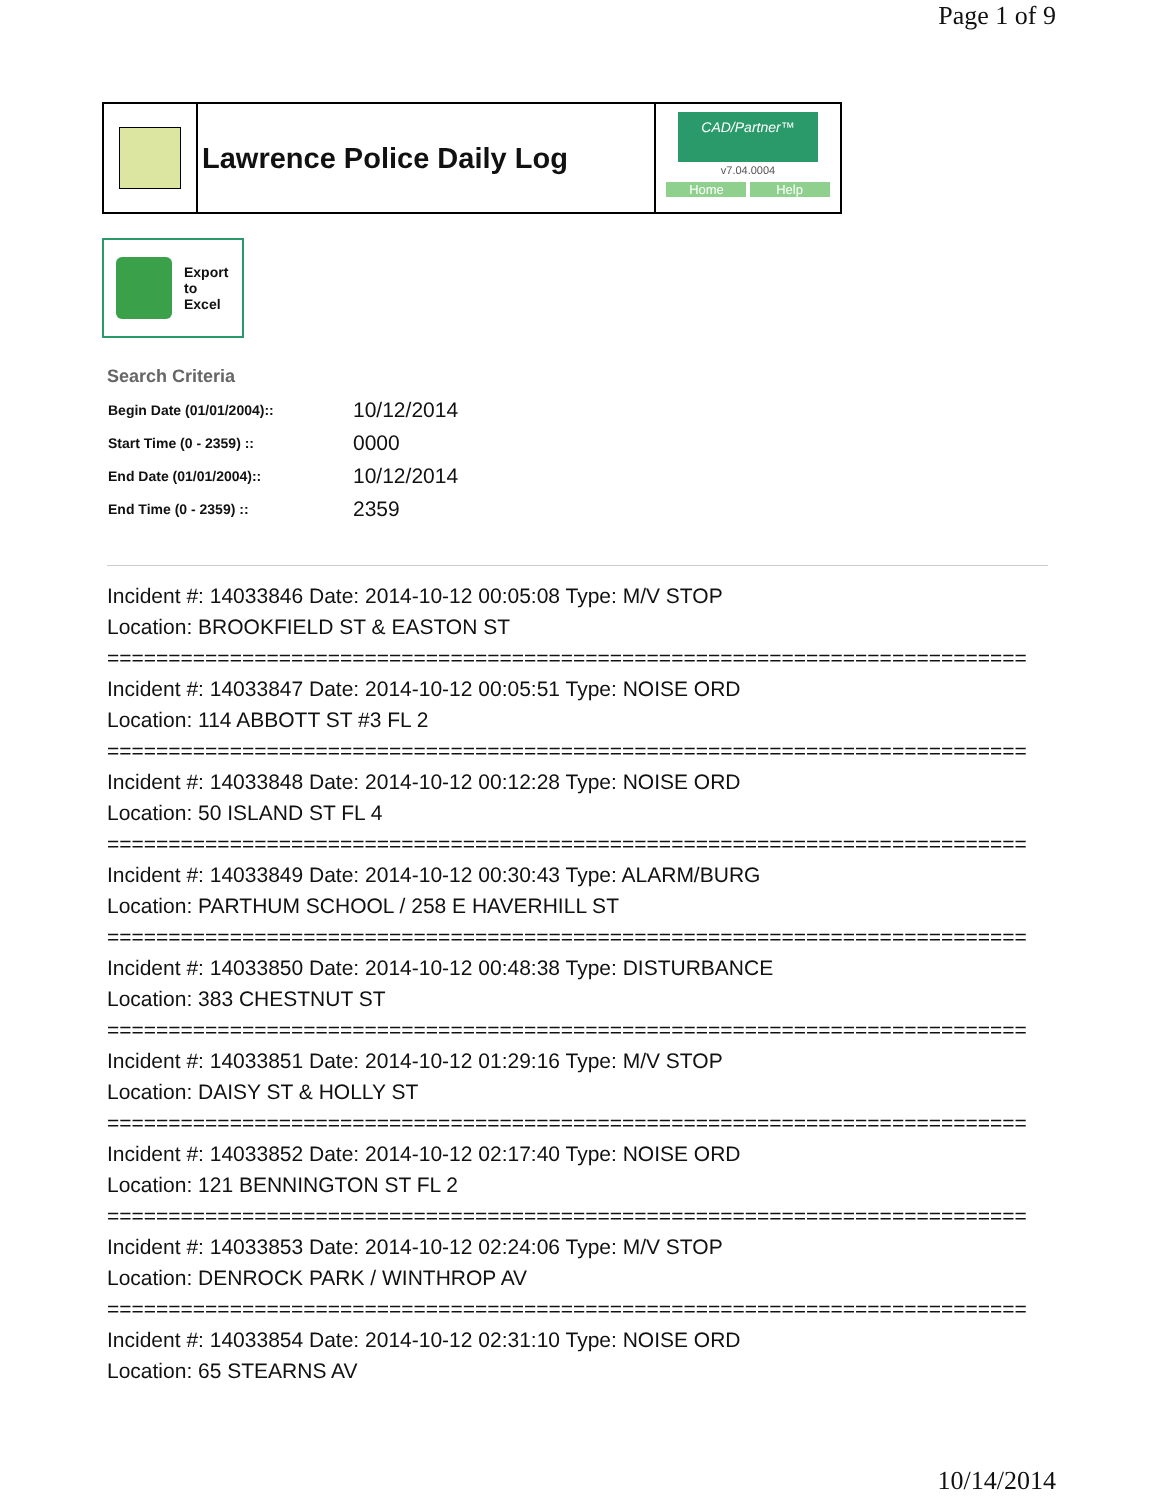Page 1 of 9
Lawrence Police Daily Log
CAD/Partner™
v7.04.0004
Home Help
Export
to
Excel
Search Criteria
| Begin Date (01/01/2004):: | 10/12/2014 |
| Start Time (0 - 2359) :: | 0000 |
| End Date (01/01/2004):: | 10/12/2014 |
| End Time (0 - 2359) :: | 2359 |
Incident #: 14033846 Date: 2014-10-12 00:05:08 Type: M/V STOP
Location: BROOKFIELD ST & EASTON ST
===========================================================================
Incident #: 14033847 Date: 2014-10-12 00:05:51 Type: NOISE ORD
Location: 114 ABBOTT ST #3 FL 2
===========================================================================
Incident #: 14033848 Date: 2014-10-12 00:12:28 Type: NOISE ORD
Location: 50 ISLAND ST FL 4
===========================================================================
Incident #: 14033849 Date: 2014-10-12 00:30:43 Type: ALARM/BURG
Location: PARTHUM SCHOOL / 258 E HAVERHILL ST
===========================================================================
Incident #: 14033850 Date: 2014-10-12 00:48:38 Type: DISTURBANCE
Location: 383 CHESTNUT ST
===========================================================================
Incident #: 14033851 Date: 2014-10-12 01:29:16 Type: M/V STOP
Location: DAISY ST & HOLLY ST
===========================================================================
Incident #: 14033852 Date: 2014-10-12 02:17:40 Type: NOISE ORD
Location: 121 BENNINGTON ST FL 2
===========================================================================
Incident #: 14033853 Date: 2014-10-12 02:24:06 Type: M/V STOP
Location: DENROCK PARK / WINTHROP AV
===========================================================================
Incident #: 14033854 Date: 2014-10-12 02:31:10 Type: NOISE ORD
Location: 65 STEARNS AV
10/14/2014